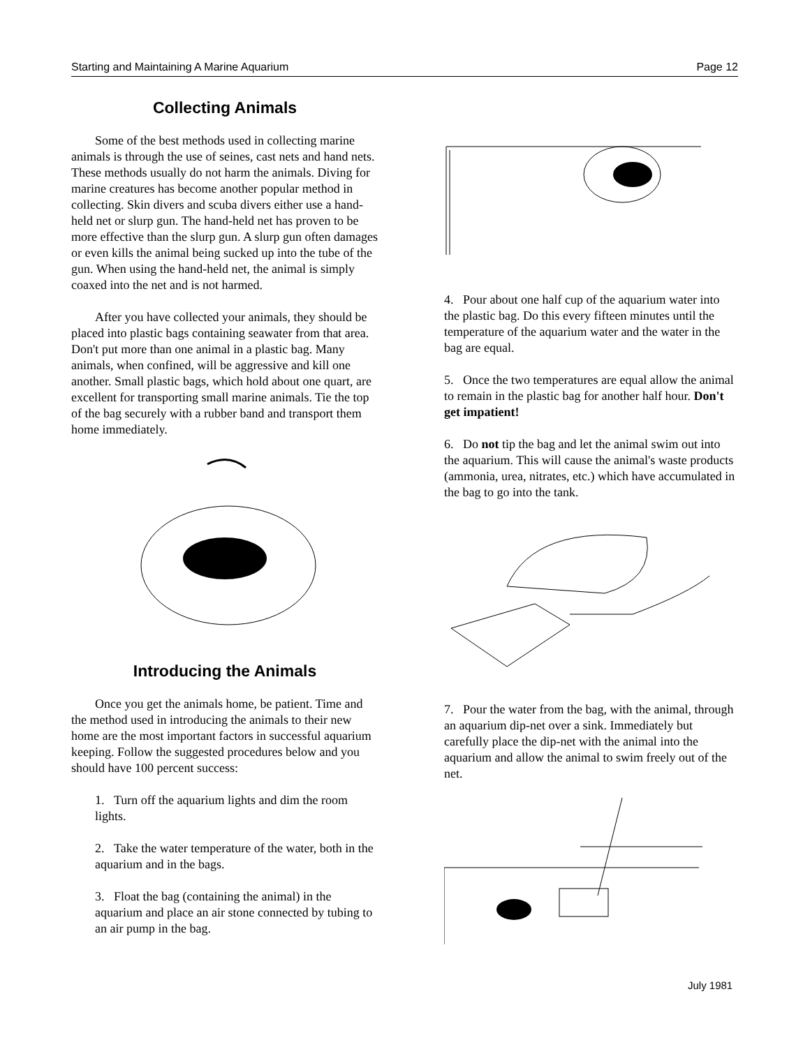Starting and Maintaining A Marine Aquarium Page 12
Collecting Animals
Some of the best methods used in collecting marine animals is through the use of seines, cast nets and hand nets. These methods usually do not harm the animals. Diving for marine creatures has become another popular method in collecting. Skin divers and scuba divers either use a hand-held net or slurp gun. The hand-held net has proven to be more effective than the slurp gun. A slurp gun often damages or even kills the animal being sucked up into the tube of the gun. When using the hand-held net, the animal is simply coaxed into the net and is not harmed.
After you have collected your animals, they should be placed into plastic bags containing seawater from that area. Don't put more than one animal in a plastic bag. Many animals, when confined, will be aggressive and kill one another. Small plastic bags, which hold about one quart, are excellent for transporting small marine animals. Tie the top of the bag securely with a rubber band and transport them home immediately.
Introducing the Animals
Once you get the animals home, be patient. Time and the method used in introducing the animals to their new home are the most important factors in successful aquarium keeping. Follow the suggested procedures below and you should have 100 percent success:
1. Turn off the aquarium lights and dim the room lights.
2. Take the water temperature of the water, both in the aquarium and in the bags.
3. Float the bag (containing the animal) in the aquarium and place an air stone connected by tubing to an air pump in the bag.
4. Pour about one half cup of the aquarium water into the plastic bag. Do this every fifteen minutes until the temperature of the aquarium water and the water in the bag are equal.
5. Once the two temperatures are equal allow the animal to remain in the plastic bag for another half hour. Don't get impatient!
6. Do not tip the bag and let the animal swim out into the aquarium. This will cause the animal's waste products (ammonia, urea, nitrates, etc.) which have accumulated in the bag to go into the tank.
7. Pour the water from the bag, with the animal, through an aquarium dip-net over a sink. Immediately but carefully place the dip-net with the animal into the aquarium and allow the animal to swim freely out of the net.
July 1981